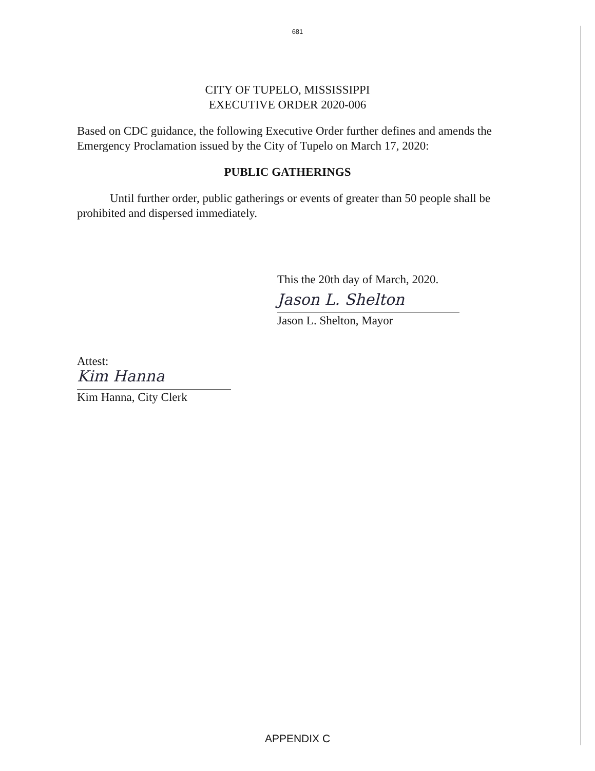681
CITY OF TUPELO, MISSISSIPPI
EXECUTIVE ORDER 2020-006
Based on CDC guidance, the following Executive Order further defines and amends the Emergency Proclamation issued by the City of Tupelo on March 17, 2020:
PUBLIC GATHERINGS
Until further order, public gatherings or events of greater than 50 people shall be prohibited and dispersed immediately.
This the 20th day of March, 2020.
Jason L. Shelton
Jason L. Shelton, Mayor
Attest:
Kim Hanna
Kim Hanna, City Clerk
APPENDIX C